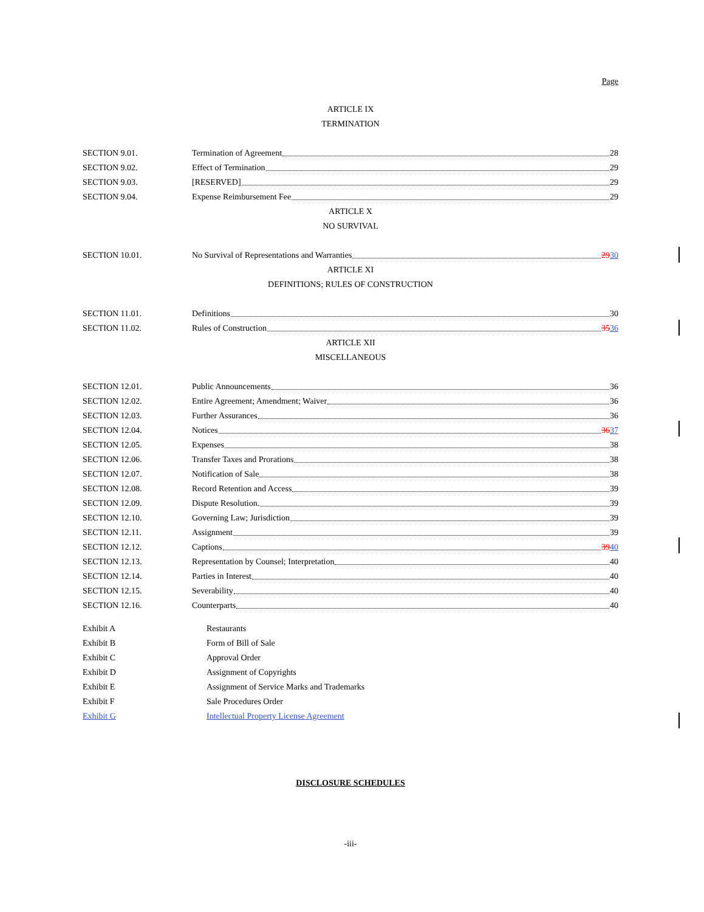Page
ARTICLE IX
TERMINATION
SECTION 9.01. Termination of Agreement 28
SECTION 9.02. Effect of Termination 29
SECTION 9.03. [RESERVED] 29
SECTION 9.04. Expense Reimbursement Fee 29
ARTICLE X
NO SURVIVAL
SECTION 10.01. No Survival of Representations and Warranties 29 30
ARTICLE XI
DEFINITIONS; RULES OF CONSTRUCTION
SECTION 11.01. Definitions 30
SECTION 11.02. Rules of Construction 35 36
ARTICLE XII
MISCELLANEOUS
SECTION 12.01. Public Announcements 36
SECTION 12.02. Entire Agreement; Amendment; Waiver 36
SECTION 12.03. Further Assurances 36
SECTION 12.04. Notices 36 37
SECTION 12.05. Expenses 38
SECTION 12.06. Transfer Taxes and Prorations 38
SECTION 12.07. Notification of Sale 38
SECTION 12.08. Record Retention and Access 39
SECTION 12.09. Dispute Resolution. 39
SECTION 12.10. Governing Law; Jurisdiction 39
SECTION 12.11. Assignment 39
SECTION 12.12. Captions 39 40
SECTION 12.13. Representation by Counsel; Interpretation 40
SECTION 12.14. Parties in Interest 40
SECTION 12.15. Severability 40
SECTION 12.16. Counterparts 40
Exhibit A Restaurants
Exhibit B Form of Bill of Sale
Exhibit C Approval Order
Exhibit D Assignment of Copyrights
Exhibit E Assignment of Service Marks and Trademarks
Exhibit F Sale Procedures Order
Exhibit G Intellectual Property License Agreement
DISCLOSURE SCHEDULES
-iii-